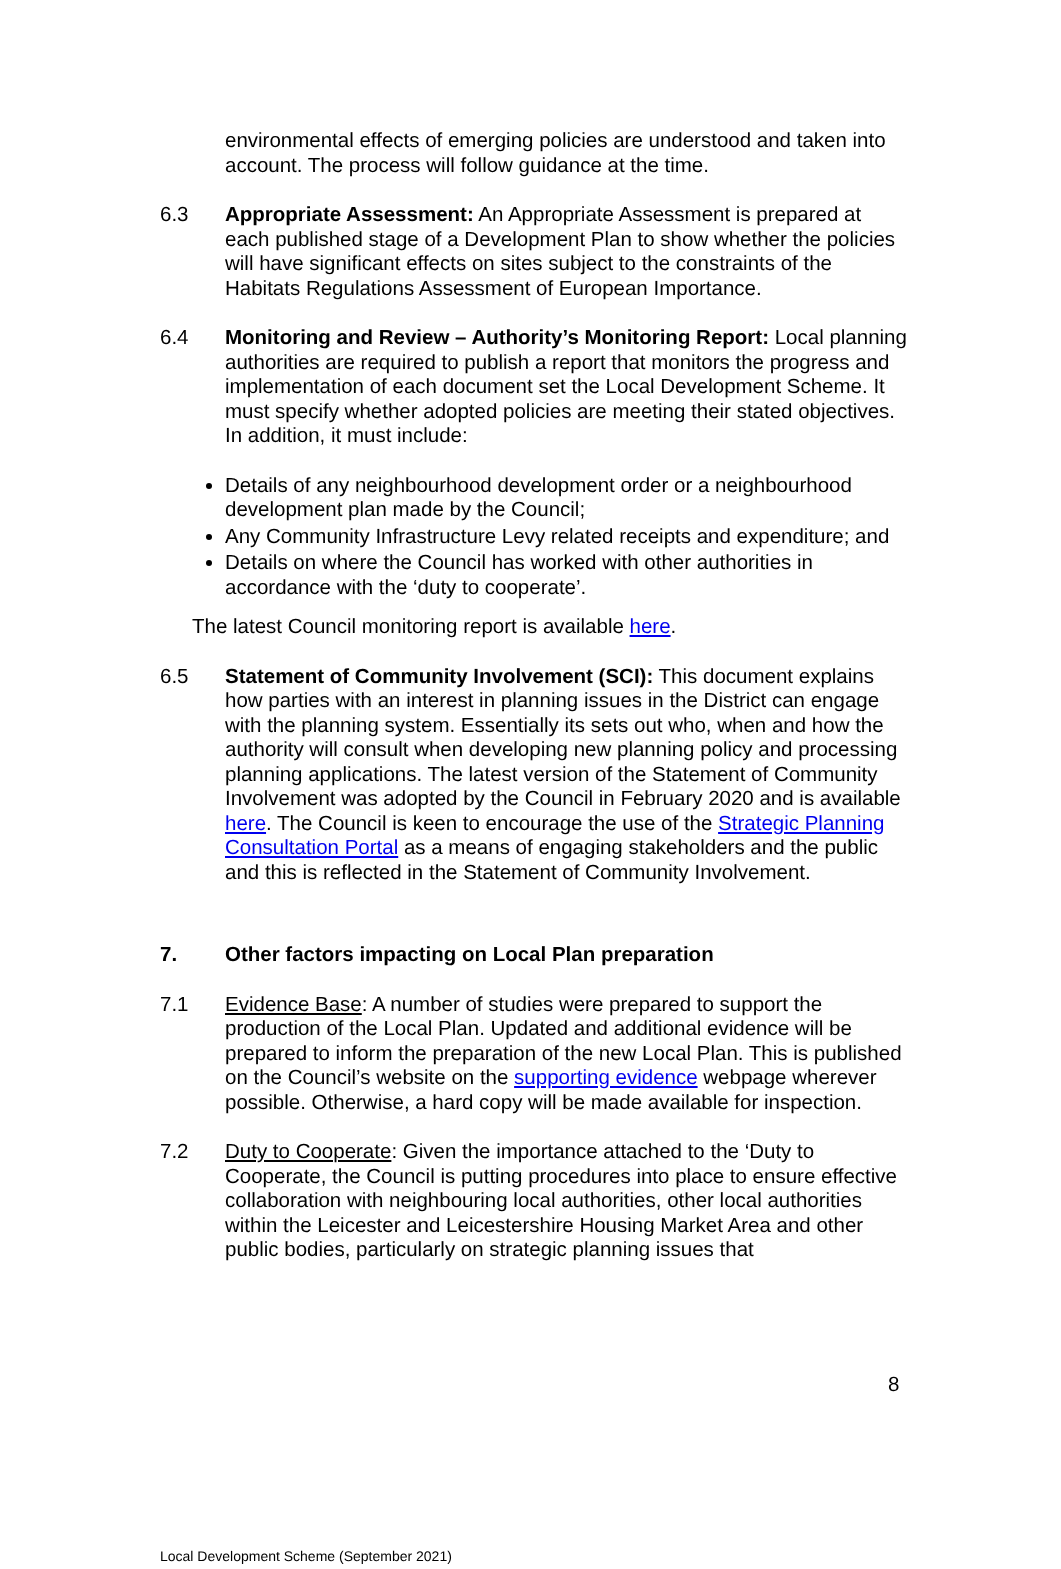environmental effects of emerging policies are understood and taken into account. The process will follow guidance at the time.
6.3 Appropriate Assessment: An Appropriate Assessment is prepared at each published stage of a Development Plan to show whether the policies will have significant effects on sites subject to the constraints of the Habitats Regulations Assessment of European Importance.
6.4 Monitoring and Review – Authority’s Monitoring Report: Local planning authorities are required to publish a report that monitors the progress and implementation of each document set the Local Development Scheme. It must specify whether adopted policies are meeting their stated objectives. In addition, it must include:
Details of any neighbourhood development order or a neighbourhood development plan made by the Council;
Any Community Infrastructure Levy related receipts and expenditure; and
Details on where the Council has worked with other authorities in accordance with the ‘duty to cooperate’.
The latest Council monitoring report is available here.
6.5 Statement of Community Involvement (SCI): This document explains how parties with an interest in planning issues in the District can engage with the planning system. Essentially its sets out who, when and how the authority will consult when developing new planning policy and processing planning applications. The latest version of the Statement of Community Involvement was adopted by the Council in February 2020 and is available here. The Council is keen to encourage the use of the Strategic Planning Consultation Portal as a means of engaging stakeholders and the public and this is reflected in the Statement of Community Involvement.
7. Other factors impacting on Local Plan preparation
7.1 Evidence Base: A number of studies were prepared to support the production of the Local Plan. Updated and additional evidence will be prepared to inform the preparation of the new Local Plan. This is published on the Council’s website on the supporting evidence webpage wherever possible. Otherwise, a hard copy will be made available for inspection.
7.2 Duty to Cooperate: Given the importance attached to the ‘Duty to Cooperate, the Council is putting procedures into place to ensure effective collaboration with neighbouring local authorities, other local authorities within the Leicester and Leicestershire Housing Market Area and other public bodies, particularly on strategic planning issues that
8
Local Development Scheme (September 2021)